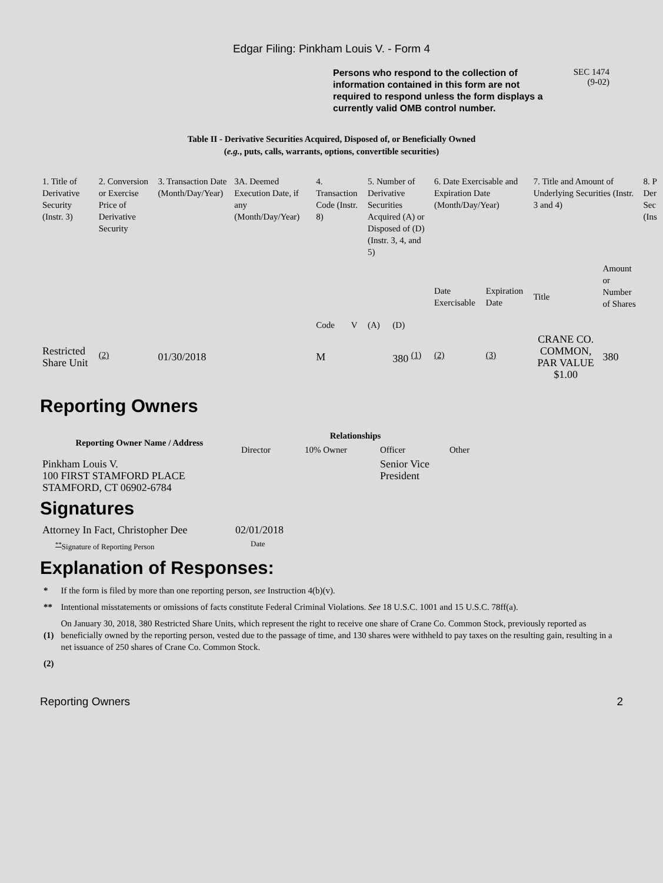Edgar Filing: Pinkham Louis V. - Form 4
Persons who respond to the collection of information contained in this form are not required to respond unless the form displays a currently valid OMB control number.
SEC 1474
(9-02)
Table II - Derivative Securities Acquired, Disposed of, or Beneficially Owned
(e.g., puts, calls, warrants, options, convertible securities)
| 1. Title of Derivative Security (Instr. 3) | 2. Conversion or Exercise Price of Derivative Security | 3. Transaction Date (Month/Day/Year) | 3A. Deemed Execution Date, if any (Month/Day/Year) | 4. Transaction Code (Instr. 8) | | 5. Number of Derivative Securities Acquired (A) or Disposed of (D) (Instr. 3, 4, and 5) | | 6. Date Exercisable and Expiration Date (Month/Day/Year) | | 7. Title and Amount of Underlying Securities (Instr. 3 and 4) | | 8. P Der Sec (Ins |
| | | | | Code | V | (A) | (D) | Date Exercisable | Expiration Date | Title | Amount or Number of Shares | |
| Restricted Share Unit | <sup>(2)</sup> | 01/30/2018 | | M | | | 380 <sup>(1)</sup> | <sup>(2)</sup> | <sup>(3)</sup> | CRANE CO. COMMON, PAR VALUE $1.00 | 380 | |
Reporting Owners
| Reporting Owner Name / Address | Relationships | | | |
| --- | --- | --- | --- | --- |
| | Director | 10% Owner | Officer | Other |
| Pinkham Louis V. 100 FIRST STAMFORD PLACE STAMFORD, CT 06902-6784 | | | Senior Vice President | |
Signatures
| Attorney In Fact, Christopher Dee | 02/01/2018 |
| <sup>**</sup> Signature of Reporting Person | Date |
Explanation of Responses:
| * | If the form is filed by more than one reporting person, see Instruction 4(b)(v). |
| ** | Intentional misstatements or omissions of facts constitute Federal Criminal Violations. See 18 U.S.C. 1001 and 15 U.S.C. 78ff(a). |
| (1) | On January 30, 2018, 380 Restricted Share Units, which represent the right to receive one share of Crane Co. Common Stock, previously reported as beneficially owned by the reporting person, vested due to the passage of time, and 130 shares were withheld to pay taxes on the resulting gain, resulting in a net issuance of 250 shares of Crane Co. Common Stock. |
| (2) | |
Reporting Owners 2